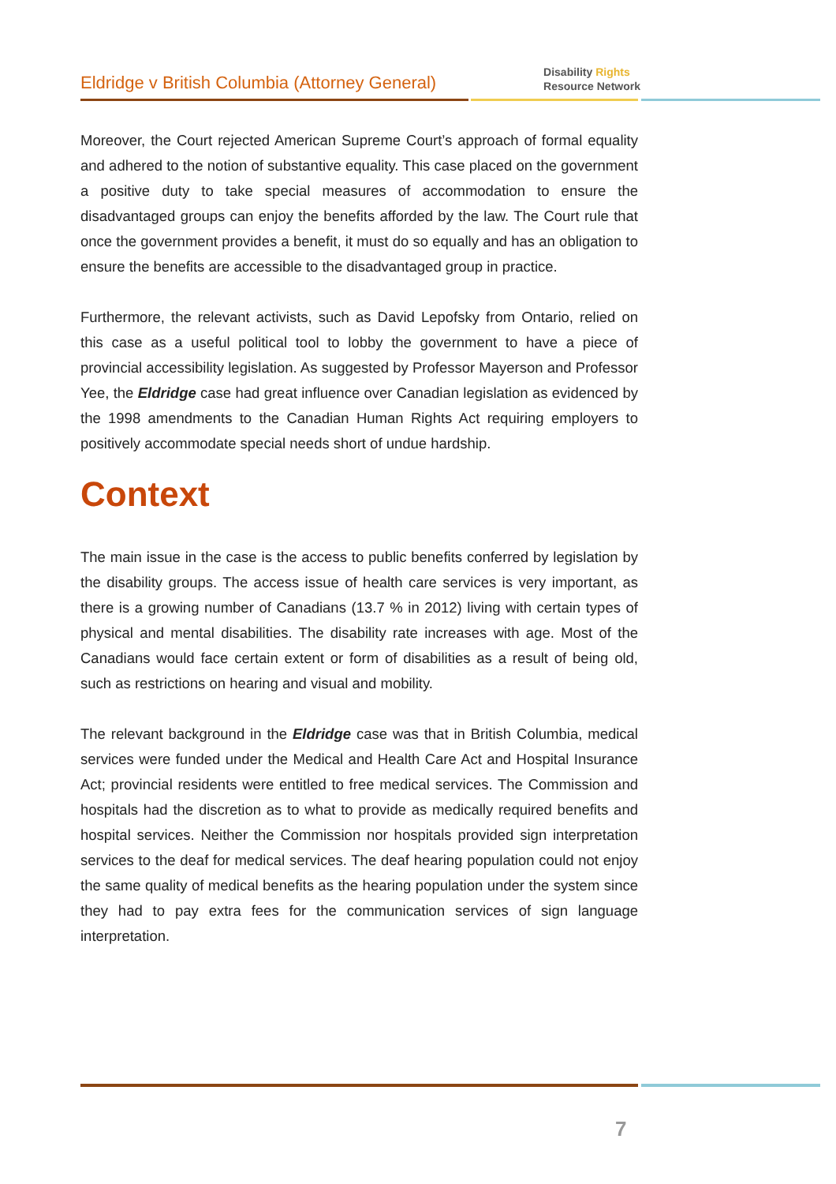Eldridge v British Columbia (Attorney General)
Disability Rights
Resource Network
Moreover, the Court rejected American Supreme Court’s approach of formal equality and adhered to the notion of substantive equality. This case placed on the government a positive duty to take special measures of accommodation to ensure the disadvantaged groups can enjoy the benefits afforded by the law. The Court rule that once the government provides a benefit, it must do so equally and has an obligation to ensure the benefits are accessible to the disadvantaged group in practice.
Furthermore, the relevant activists, such as David Lepofsky from Ontario, relied on this case as a useful political tool to lobby the government to have a piece of provincial accessibility legislation. As suggested by Professor Mayerson and Professor Yee, the Eldridge case had great influence over Canadian legislation as evidenced by the 1998 amendments to the Canadian Human Rights Act requiring employers to positively accommodate special needs short of undue hardship.
Context
The main issue in the case is the access to public benefits conferred by legislation by the disability groups. The access issue of health care services is very important, as there is a growing number of Canadians (13.7 % in 2012) living with certain types of physical and mental disabilities. The disability rate increases with age. Most of the Canadians would face certain extent or form of disabilities as a result of being old, such as restrictions on hearing and visual and mobility.
The relevant background in the Eldridge case was that in British Columbia, medical services were funded under the Medical and Health Care Act and Hospital Insurance Act; provincial residents were entitled to free medical services. The Commission and hospitals had the discretion as to what to provide as medically required benefits and hospital services. Neither the Commission nor hospitals provided sign interpretation services to the deaf for medical services. The deaf hearing population could not enjoy the same quality of medical benefits as the hearing population under the system since they had to pay extra fees for the communication services of sign language interpretation.
7